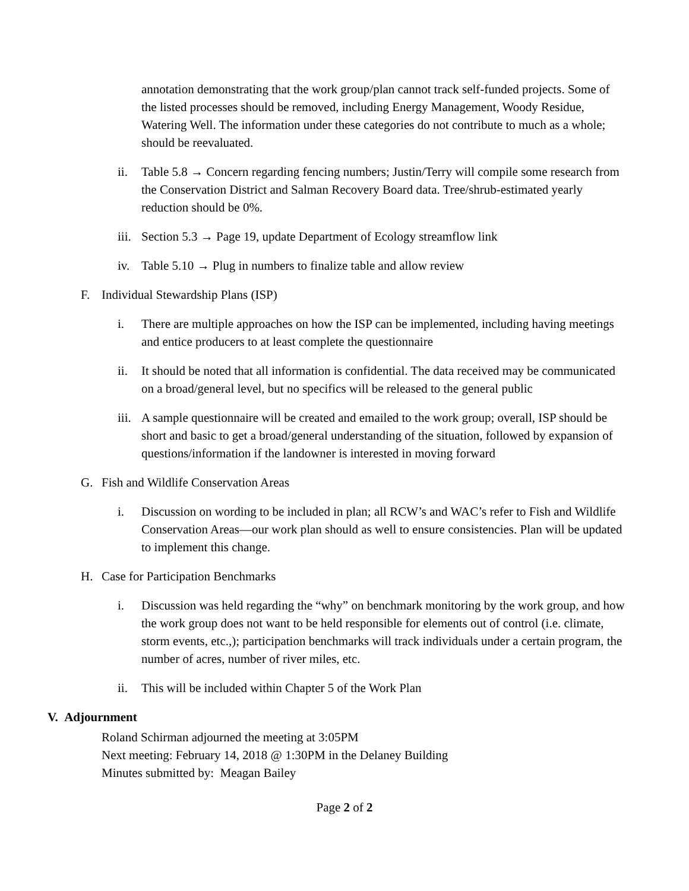annotation demonstrating that the work group/plan cannot track self-funded projects. Some of the listed processes should be removed, including Energy Management, Woody Residue, Watering Well. The information under these categories do not contribute to much as a whole; should be reevaluated.
ii. Table 5.8 → Concern regarding fencing numbers; Justin/Terry will compile some research from the Conservation District and Salman Recovery Board data. Tree/shrub-estimated yearly reduction should be 0%.
iii. Section 5.3 → Page 19, update Department of Ecology streamflow link
iv. Table 5.10 → Plug in numbers to finalize table and allow review
F. Individual Stewardship Plans (ISP)
i. There are multiple approaches on how the ISP can be implemented, including having meetings and entice producers to at least complete the questionnaire
ii. It should be noted that all information is confidential. The data received may be communicated on a broad/general level, but no specifics will be released to the general public
iii. A sample questionnaire will be created and emailed to the work group; overall, ISP should be short and basic to get a broad/general understanding of the situation, followed by expansion of questions/information if the landowner is interested in moving forward
G. Fish and Wildlife Conservation Areas
i. Discussion on wording to be included in plan; all RCW’s and WAC’s refer to Fish and Wildlife Conservation Areas—our work plan should as well to ensure consistencies. Plan will be updated to implement this change.
H. Case for Participation Benchmarks
i. Discussion was held regarding the “why” on benchmark monitoring by the work group, and how the work group does not want to be held responsible for elements out of control (i.e. climate, storm events, etc.,); participation benchmarks will track individuals under a certain program, the number of acres, number of river miles, etc.
ii. This will be included within Chapter 5 of the Work Plan
V. Adjournment
Roland Schirman adjourned the meeting at 3:05PM
Next meeting: February 14, 2018 @ 1:30PM in the Delaney Building
Minutes submitted by: Meagan Bailey
Page 2 of 2